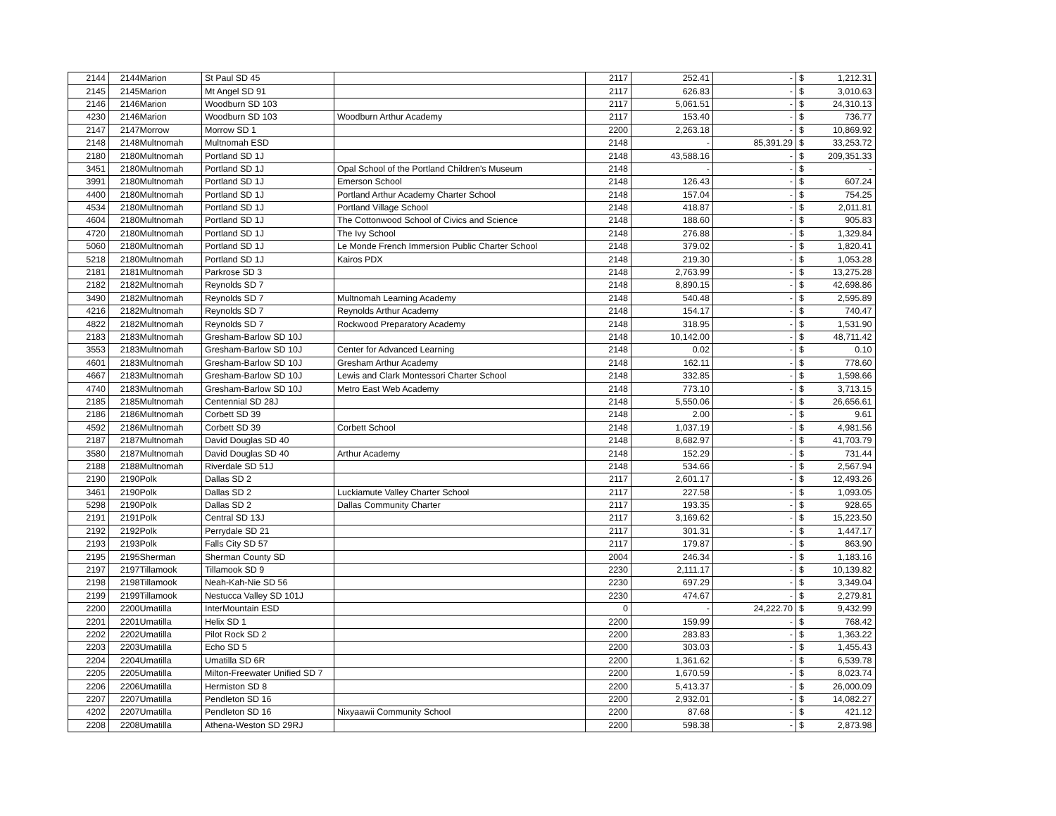| 2144 | 2144 | Marion | St Paul SD 45 | | 2117 | 252.41 | - | $ | 1,212.31 |
| 2145 | 2145 | Marion | Mt Angel SD 91 | | 2117 | 626.83 | - | $ | 3,010.63 |
| 2146 | 2146 | Marion | Woodburn SD 103 | | 2117 | 5,061.51 | - | $ | 24,310.13 |
| 4230 | 2146 | Marion | Woodburn SD 103 | Woodburn Arthur Academy | 2117 | 153.40 | - | $ | 736.77 |
| 2147 | 2147 | Morrow | Morrow SD 1 | | 2200 | 2,263.18 | - | $ | 10,869.92 |
| 2148 | 2148 | Multnomah | Multnomah ESD | | 2148 | - | 85,391.29 | $ | 33,253.72 |
| 2180 | 2180 | Multnomah | Portland SD 1J | | 2148 | 43,588.16 | - | $ | 209,351.33 |
| 3451 | 2180 | Multnomah | Portland SD 1J | Opal School of the Portland Children's Museum | 2148 | - | - | $ | - |
| 3991 | 2180 | Multnomah | Portland SD 1J | Emerson School | 2148 | 126.43 | - | $ | 607.24 |
| 4400 | 2180 | Multnomah | Portland SD 1J | Portland Arthur Academy Charter School | 2148 | 157.04 | - | $ | 754.25 |
| 4534 | 2180 | Multnomah | Portland SD 1J | Portland Village School | 2148 | 418.87 | - | $ | 2,011.81 |
| 4604 | 2180 | Multnomah | Portland SD 1J | The Cottonwood School of Civics and Science | 2148 | 188.60 | - | $ | 905.83 |
| 4720 | 2180 | Multnomah | Portland SD 1J | The Ivy School | 2148 | 276.88 | - | $ | 1,329.84 |
| 5060 | 2180 | Multnomah | Portland SD 1J | Le Monde French Immersion Public Charter School | 2148 | 379.02 | - | $ | 1,820.41 |
| 5218 | 2180 | Multnomah | Portland SD 1J | Kairos PDX | 2148 | 219.30 | - | $ | 1,053.28 |
| 2181 | 2181 | Multnomah | Parkrose SD 3 | | 2148 | 2,763.99 | - | $ | 13,275.28 |
| 2182 | 2182 | Multnomah | Reynolds SD 7 | | 2148 | 8,890.15 | - | $ | 42,698.86 |
| 3490 | 2182 | Multnomah | Reynolds SD 7 | Multnomah Learning Academy | 2148 | 540.48 | - | $ | 2,595.89 |
| 4216 | 2182 | Multnomah | Reynolds SD 7 | Reynolds Arthur Academy | 2148 | 154.17 | - | $ | 740.47 |
| 4822 | 2182 | Multnomah | Reynolds SD 7 | Rockwood Preparatory Academy | 2148 | 318.95 | - | $ | 1,531.90 |
| 2183 | 2183 | Multnomah | Gresham-Barlow SD 10J | | 2148 | 10,142.00 | - | $ | 48,711.42 |
| 3553 | 2183 | Multnomah | Gresham-Barlow SD 10J | Center for Advanced Learning | 2148 | 0.02 | - | $ | 0.10 |
| 4601 | 2183 | Multnomah | Gresham-Barlow SD 10J | Gresham Arthur Academy | 2148 | 162.11 | - | $ | 778.60 |
| 4667 | 2183 | Multnomah | Gresham-Barlow SD 10J | Lewis and Clark Montessori Charter School | 2148 | 332.85 | - | $ | 1,598.66 |
| 4740 | 2183 | Multnomah | Gresham-Barlow SD 10J | Metro East Web Academy | 2148 | 773.10 | - | $ | 3,713.15 |
| 2185 | 2185 | Multnomah | Centennial SD 28J | | 2148 | 5,550.06 | - | $ | 26,656.61 |
| 2186 | 2186 | Multnomah | Corbett SD 39 | | 2148 | 2.00 | - | $ | 9.61 |
| 4592 | 2186 | Multnomah | Corbett SD 39 | Corbett School | 2148 | 1,037.19 | - | $ | 4,981.56 |
| 2187 | 2187 | Multnomah | David Douglas SD 40 | | 2148 | 8,682.97 | - | $ | 41,703.79 |
| 3580 | 2187 | Multnomah | David Douglas SD 40 | Arthur Academy | 2148 | 152.29 | - | $ | 731.44 |
| 2188 | 2188 | Multnomah | Riverdale SD 51J | | 2148 | 534.66 | - | $ | 2,567.94 |
| 2190 | 2190 | Polk | Dallas SD 2 | | 2117 | 2,601.17 | - | $ | 12,493.26 |
| 3461 | 2190 | Polk | Dallas SD 2 | Luckiamute Valley Charter School | 2117 | 227.58 | - | $ | 1,093.05 |
| 5298 | 2190 | Polk | Dallas SD 2 | Dallas Community Charter | 2117 | 193.35 | - | $ | 928.65 |
| 2191 | 2191 | Polk | Central SD 13J | | 2117 | 3,169.62 | - | $ | 15,223.50 |
| 2192 | 2192 | Polk | Perrydale SD 21 | | 2117 | 301.31 | - | $ | 1,447.17 |
| 2193 | 2193 | Polk | Falls City SD 57 | | 2117 | 179.87 | - | $ | 863.90 |
| 2195 | 2195 | Sherman | Sherman County SD | | 2004 | 246.34 | - | $ | 1,183.16 |
| 2197 | 2197 | Tillamook | Tillamook SD 9 | | 2230 | 2,111.17 | - | $ | 10,139.82 |
| 2198 | 2198 | Tillamook | Neah-Kah-Nie SD 56 | | 2230 | 697.29 | - | $ | 3,349.04 |
| 2199 | 2199 | Tillamook | Nestucca Valley SD 101J | | 2230 | 474.67 | - | $ | 2,279.81 |
| 2200 | 2200 | Umatilla | InterMountain ESD | | 0 | - | 24,222.70 | $ | 9,432.99 |
| 2201 | 2201 | Umatilla | Helix SD 1 | | 2200 | 159.99 | - | $ | 768.42 |
| 2202 | 2202 | Umatilla | Pilot Rock SD 2 | | 2200 | 283.83 | - | $ | 1,363.22 |
| 2203 | 2203 | Umatilla | Echo SD 5 | | 2200 | 303.03 | - | $ | 1,455.43 |
| 2204 | 2204 | Umatilla | Umatilla SD 6R | | 2200 | 1,361.62 | - | $ | 6,539.78 |
| 2205 | 2205 | Umatilla | Milton-Freewater Unified SD 7 | | 2200 | 1,670.59 | - | $ | 8,023.74 |
| 2206 | 2206 | Umatilla | Hermiston SD 8 | | 2200 | 5,413.37 | - | $ | 26,000.09 |
| 2207 | 2207 | Umatilla | Pendleton SD 16 | | 2200 | 2,932.01 | - | $ | 14,082.27 |
| 4202 | 2207 | Umatilla | Pendleton SD 16 | Nixyaawii Community School | 2200 | 87.68 | - | $ | 421.12 |
| 2208 | 2208 | Umatilla | Athena-Weston SD 29RJ | | 2200 | 598.38 | - | $ | 2,873.98 |